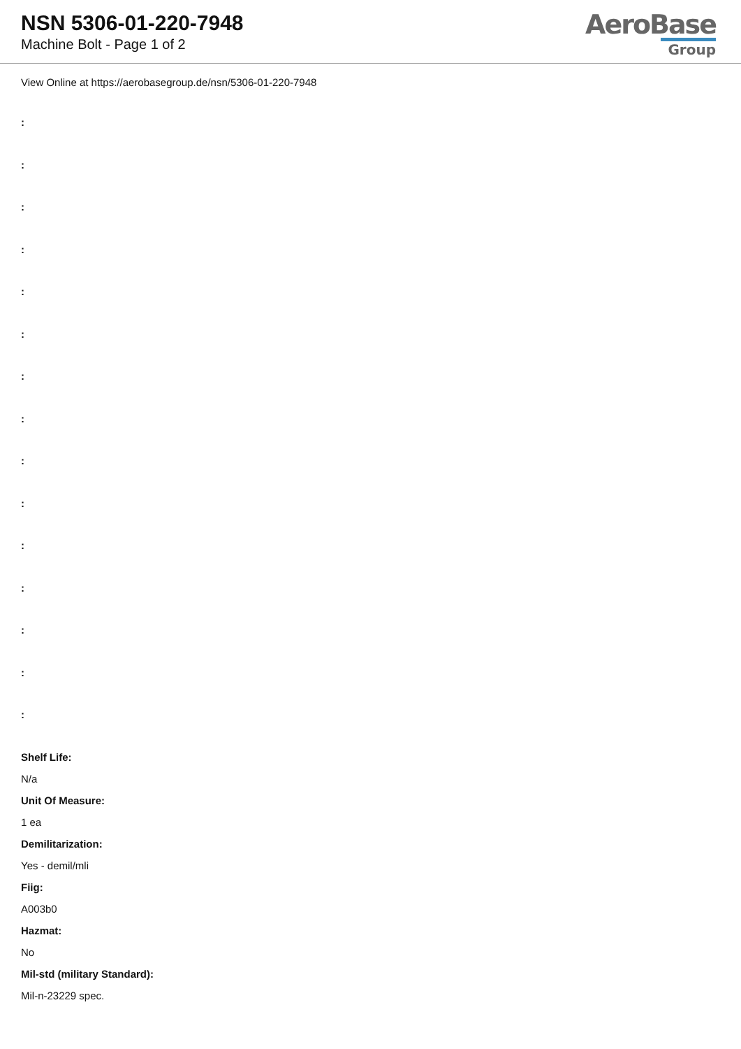NSN 5306-01-220-7948
Machine Bolt - Page 1 of 2
AeroBase
Group
View Online at https://aerobasegroup.de/nsn/5306-01-220-7948
:
:
:
:
:
:
:
:
:
:
:
:
:
:
:
Shelf Life:
N/a
Unit Of Measure:
1 ea
Demilitarization:
Yes - demil/mli
Fiig:
A003b0
Hazmat:
No
Mil-std (military Standard):
Mil-n-23229 spec.